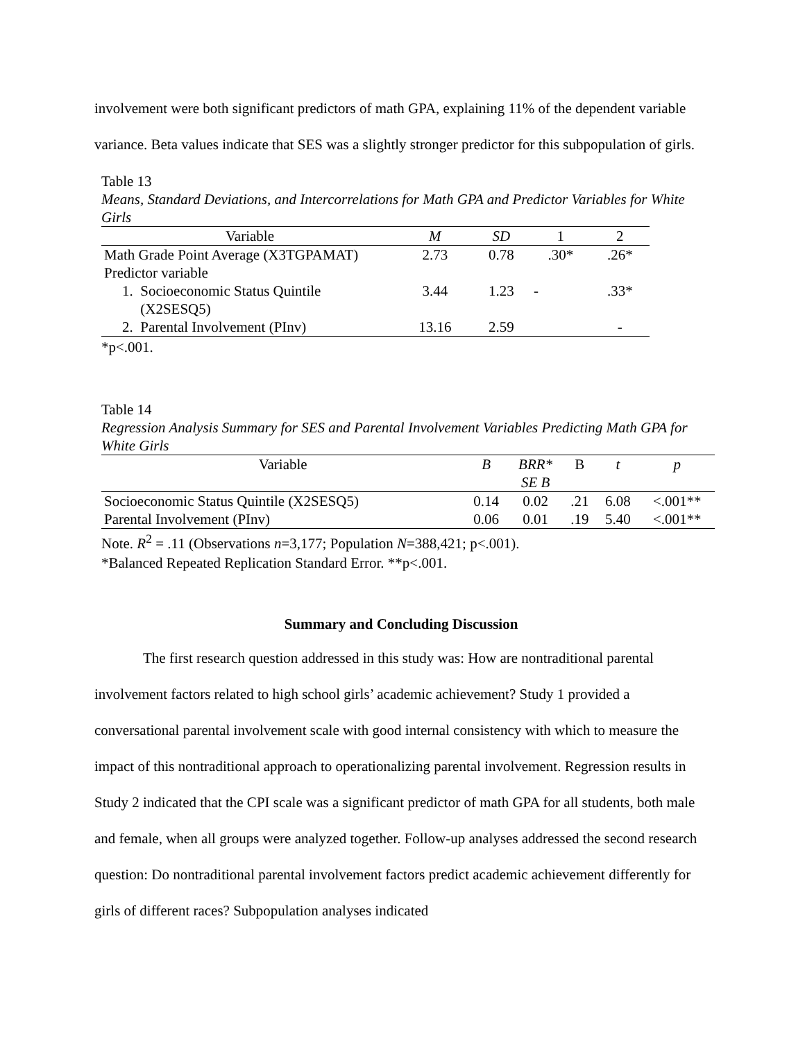involvement were both significant predictors of math GPA, explaining 11% of the dependent variable variance. Beta values indicate that SES was a slightly stronger predictor for this subpopulation of girls.
Table 13
Means, Standard Deviations, and Intercorrelations for Math GPA and Predictor Variables for White Girls
| Variable | M | SD | 1 | 2 |
| --- | --- | --- | --- | --- |
| Math Grade Point Average (X3TGPAMAT) | 2.73 | 0.78 | .30* | .26* |
| Predictor variable | | | | |
| 1. Socioeconomic Status Quintile (X2SESQ5) | 3.44 | 1.23 | - | .33* |
| 2. Parental Involvement (PInv) | 13.16 | 2.59 | | - |
*p<.001.
Table 14
Regression Analysis Summary for SES and Parental Involvement Variables Predicting Math GPA for White Girls
| Variable | B | BRR* SE B | Β | t | p |
| --- | --- | --- | --- | --- | --- |
| Socioeconomic Status Quintile (X2SESQ5) | 0.14 | 0.02 | .21 | 6.08 | <.001** |
| Parental Involvement (PInv) | 0.06 | 0.01 | .19 | 5.40 | <.001** |
Note. R<sup>2</sup> = .11 (Observations n=3,177; Population N=388,421; p<.001).
*Balanced Repeated Replication Standard Error. **p<.001.
Summary and Concluding Discussion
The first research question addressed in this study was: How are nontraditional parental involvement factors related to high school girls’ academic achievement? Study 1 provided a conversational parental involvement scale with good internal consistency with which to measure the impact of this nontraditional approach to operationalizing parental involvement. Regression results in Study 2 indicated that the CPI scale was a significant predictor of math GPA for all students, both male and female, when all groups were analyzed together. Follow-up analyses addressed the second research question: Do nontraditional parental involvement factors predict academic achievement differently for girls of different races? Subpopulation analyses indicated